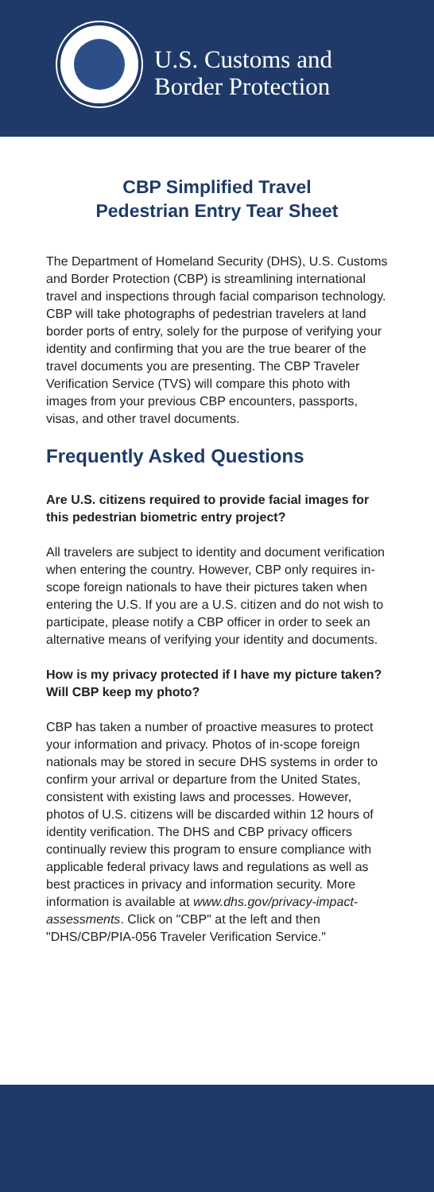U.S. Customs and
Border Protection
CBP Simplified Travel
Pedestrian Entry Tear Sheet
The Department of Homeland Security (DHS), U.S. Customs and Border Protection (CBP) is streamlining international travel and inspections through facial comparison technology. CBP will take photographs of pedestrian travelers at land border ports of entry, solely for the purpose of verifying your identity and confirming that you are the true bearer of the travel documents you are presenting. The CBP Traveler Verification Service (TVS) will compare this photo with images from your previous CBP encounters, passports, visas, and other travel documents.
Frequently Asked Questions
Are U.S. citizens required to provide facial images for this pedestrian biometric entry project?
All travelers are subject to identity and document verification when entering the country. However, CBP only requires in-scope foreign nationals to have their pictures taken when entering the U.S. If you are a U.S. citizen and do not wish to participate, please notify a CBP officer in order to seek an alternative means of verifying your identity and documents.
How is my privacy protected if I have my picture taken? Will CBP keep my photo?
CBP has taken a number of proactive measures to protect your information and privacy. Photos of in-scope foreign nationals may be stored in secure DHS systems in order to confirm your arrival or departure from the United States, consistent with existing laws and processes. However, photos of U.S. citizens will be discarded within 12 hours of identity verification. The DHS and CBP privacy officers continually review this program to ensure compliance with applicable federal privacy laws and regulations as well as best practices in privacy and information security. More information is available at www.dhs.gov/privacy-impact-assessments. Click on "CBP" at the left and then "DHS/CBP/PIA-056 Traveler Verification Service."